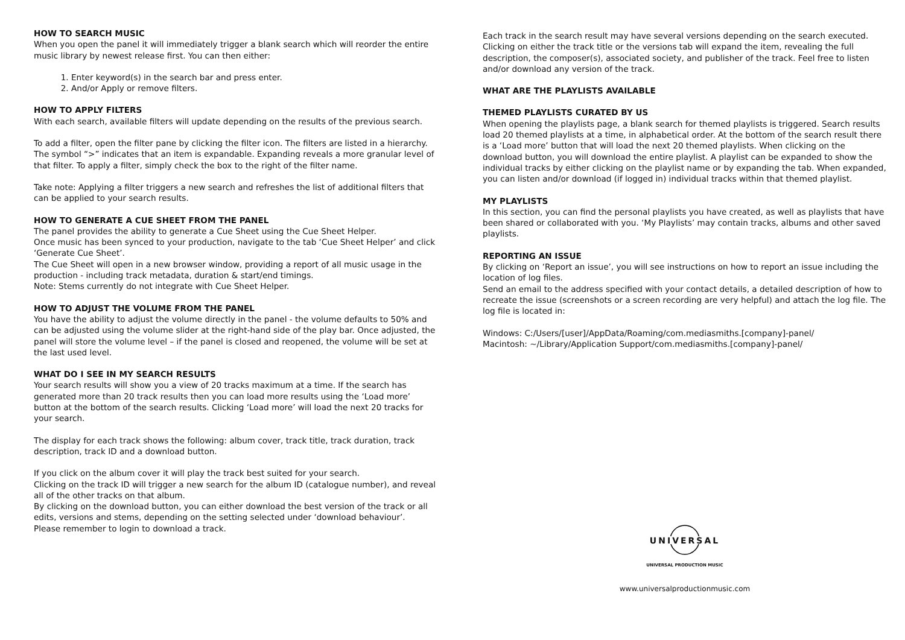HOW TO SEARCH MUSIC
When you open the panel it will immediately trigger a blank search which will reorder the entire music library by newest release first. You can then either:
1. Enter keyword(s) in the search bar and press enter.
2. And/or Apply or remove filters.
HOW TO APPLY FILTERS
With each search, available filters will update depending on the results of the previous search.
To add a filter, open the filter pane by clicking the filter icon. The filters are listed in a hierarchy. The symbol “>” indicates that an item is expandable. Expanding reveals a more granular level of that filter. To apply a filter, simply check the box to the right of the filter name.
Take note: Applying a filter triggers a new search and refreshes the list of additional filters that can be applied to your search results.
HOW TO GENERATE A CUE SHEET FROM THE PANEL
The panel provides the ability to generate a Cue Sheet using the Cue Sheet Helper.
Once music has been synced to your production, navigate to the tab ‘Cue Sheet Helper’ and click ‘Generate Cue Sheet’.
The Cue Sheet will open in a new browser window, providing a report of all music usage in the production - including track metadata, duration & start/end timings.
Note: Stems currently do not integrate with Cue Sheet Helper.
HOW TO ADJUST THE VOLUME FROM THE PANEL
You have the ability to adjust the volume directly in the panel - the volume defaults to 50% and can be adjusted using the volume slider at the right-hand side of the play bar. Once adjusted, the panel will store the volume level – if the panel is closed and reopened, the volume will be set at the last used level.
WHAT DO I SEE IN MY SEARCH RESULTS
Your search results will show you a view of 20 tracks maximum at a time. If the search has generated more than 20 track results then you can load more results using the ‘Load more’ button at the bottom of the search results. Clicking ‘Load more’ will load the next 20 tracks for your search.
The display for each track shows the following: album cover, track title, track duration, track description, track ID and a download button.
If you click on the album cover it will play the track best suited for your search.
Clicking on the track ID will trigger a new search for the album ID (catalogue number), and reveal all of the other tracks on that album.
By clicking on the download button, you can either download the best version of the track or all edits, versions and stems, depending on the setting selected under ‘download behaviour’.
Please remember to login to download a track.
Each track in the search result may have several versions depending on the search executed.
Clicking on either the track title or the versions tab will expand the item, revealing the full description, the composer(s), associated society, and publisher of the track. Feel free to listen and/or download any version of the track.
WHAT ARE THE PLAYLISTS AVAILABLE
THEMED PLAYLISTS CURATED BY US
When opening the playlists page, a blank search for themed playlists is triggered. Search results load 20 themed playlists at a time, in alphabetical order. At the bottom of the search result there is a ‘Load more’ button that will load the next 20 themed playlists. When clicking on the download button, you will download the entire playlist. A playlist can be expanded to show the individual tracks by either clicking on the playlist name or by expanding the tab. When expanded, you can listen and/or download (if logged in) individual tracks within that themed playlist.
MY PLAYLISTS
In this section, you can find the personal playlists you have created, as well as playlists that have been shared or collaborated with you. ‘My Playlists’ may contain tracks, albums and other saved playlists.
REPORTING AN ISSUE
By clicking on ‘Report an issue’, you will see instructions on how to report an issue including the location of log files.
Send an email to the address specified with your contact details, a detailed description of how to recreate the issue (screenshots or a screen recording are very helpful) and attach the log file. The log file is located in:
Windows: C:/Users/[user]/AppData/Roaming/com.mediasmiths.[company]-panel/
Macintosh: ~/Library/Application Support/com.mediasmiths.[company]-panel/
UNIVERSAL
UNIVERSAL PRODUCTION MUSIC
www.universalproductionmusic.com